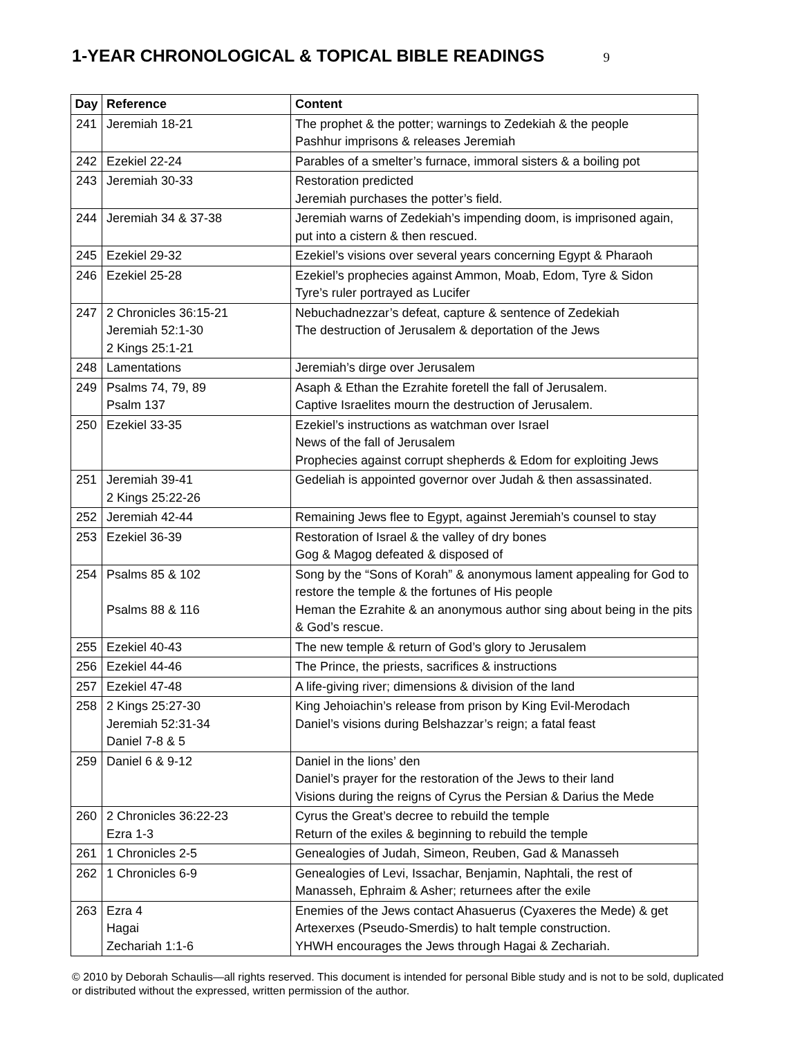1-YEAR CHRONOLOGICAL & TOPICAL BIBLE READINGS
9
| Day | Reference | Content |
| --- | --- | --- |
| 241 | Jeremiah 18-21 | The prophet & the potter; warnings to Zedekiah & the people Pashhur imprisons & releases Jeremiah |
| 242 | Ezekiel 22-24 | Parables of a smelter’s furnace, immoral sisters & a boiling pot |
| 243 | Jeremiah 30-33 | Restoration predicted Jeremiah purchases the potter’s field. |
| 244 | Jeremiah 34 & 37-38 | Jeremiah warns of Zedekiah’s impending doom, is imprisoned again, put into a cistern & then rescued. |
| 245 | Ezekiel 29-32 | Ezekiel’s visions over several years concerning Egypt & Pharaoh |
| 246 | Ezekiel 25-28 | Ezekiel’s prophecies against Ammon, Moab, Edom, Tyre & Sidon Tyre’s ruler portrayed as Lucifer |
| 247 | 2 Chronicles 36:15-21 Jeremiah 52:1-30 2 Kings 25:1-21 | Nebuchadnezzar’s defeat, capture & sentence of Zedekiah The destruction of Jerusalem & deportation of the Jews |
| 248 | Lamentations | Jeremiah’s dirge over Jerusalem |
| 249 | Psalms 74, 79, 89 Psalm 137 | Asaph & Ethan the Ezrahite foretell the fall of Jerusalem. Captive Israelites mourn the destruction of Jerusalem. |
| 250 | Ezekiel 33-35 | Ezekiel’s instructions as watchman over Israel News of the fall of Jerusalem Prophecies against corrupt shepherds & Edom for exploiting Jews |
| 251 | Jeremiah 39-41 2 Kings 25:22-26 | Gedeliah is appointed governor over Judah & then assassinated. |
| 252 | Jeremiah 42-44 | Remaining Jews flee to Egypt, against Jeremiah’s counsel to stay |
| 253 | Ezekiel 36-39 | Restoration of Israel & the valley of dry bones Gog & Magog defeated & disposed of |
| 254 | Psalms 85 & 102 Psalms 88 & 116 | Song by the “Sons of Korah” & anonymous lament appealing for God to restore the temple & the fortunes of His people Heman the Ezrahite & an anonymous author sing about being in the pits & God’s rescue. |
| 255 | Ezekiel 40-43 | The new temple & return of God’s glory to Jerusalem |
| 256 | Ezekiel 44-46 | The Prince, the priests, sacrifices & instructions |
| 257 | Ezekiel 47-48 | A life-giving river; dimensions & division of the land |
| 258 | 2 Kings 25:27-30 Jeremiah 52:31-34 Daniel 7-8 & 5 | King Jehoiachin’s release from prison by King Evil-Merodach Daniel’s visions during Belshazzar’s reign; a fatal feast |
| 259 | Daniel 6 & 9-12 | Daniel in the lions’ den Daniel’s prayer for the restoration of the Jews to their land Visions during the reigns of Cyrus the Persian & Darius the Mede |
| 260 | 2 Chronicles 36:22-23 Ezra 1-3 | Cyrus the Great’s decree to rebuild the temple Return of the exiles & beginning to rebuild the temple |
| 261 | 1 Chronicles 2-5 | Genealogies of Judah, Simeon, Reuben, Gad & Manasseh |
| 262 | 1 Chronicles 6-9 | Genealogies of Levi, Issachar, Benjamin, Naphtali, the rest of Manasseh, Ephraim & Asher; returnees after the exile |
| 263 | Ezra 4 Hagai Zechariah 1:1-6 | Enemies of the Jews contact Ahasuerus (Cyaxeres the Mede) & get Artexerxes (Pseudo-Smerdis) to halt temple construction. YHWH encourages the Jews through Hagai & Zechariah. |
© 2010 by Deborah Schaulis—all rights reserved. This document is intended for personal Bible study and is not to be sold, duplicated or distributed without the expressed, written permission of the author.